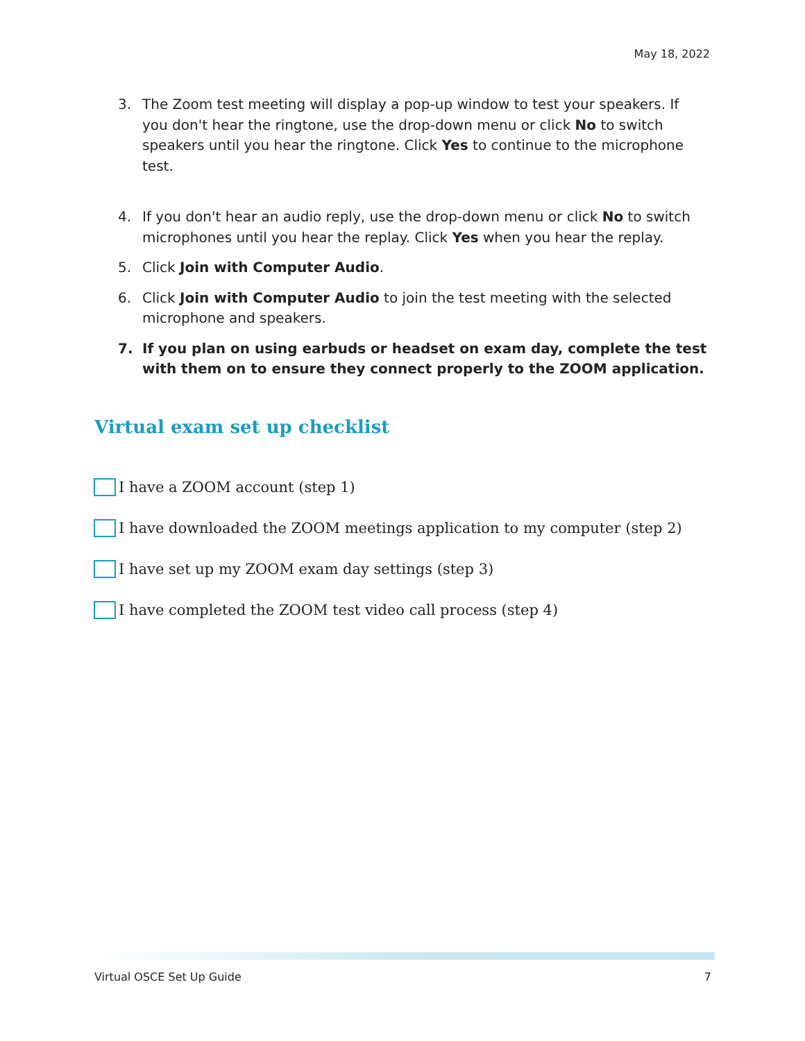May 18, 2022
3. The Zoom test meeting will display a pop-up window to test your speakers. If you don't hear the ringtone, use the drop-down menu or click No to switch speakers until you hear the ringtone. Click Yes to continue to the microphone test.
4. If you don't hear an audio reply, use the drop-down menu or click No to switch microphones until you hear the replay. Click Yes when you hear the replay.
5. Click Join with Computer Audio.
6. Click Join with Computer Audio to join the test meeting with the selected microphone and speakers.
7. If you plan on using earbuds or headset on exam day, complete the test with them on to ensure they connect properly to the ZOOM application.
Virtual exam set up checklist
I have a ZOOM account (step 1)
I have downloaded the ZOOM meetings application to my computer (step 2)
I have set up my ZOOM exam day settings (step 3)
I have completed the ZOOM test video call process (step 4)
Virtual OSCE Set Up Guide 7